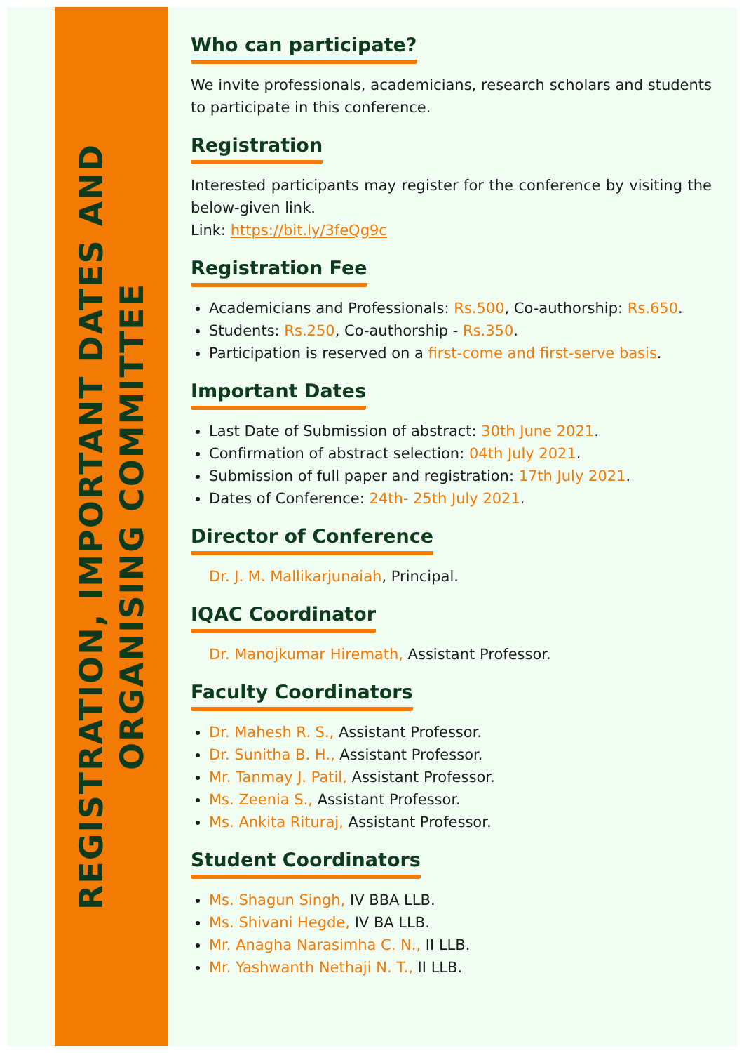REGISTRATION, IMPORTANT DATES AND
ORGANISING COMMITTEE
Who can participate?
We invite professionals, academicians, research scholars and students to participate in this conference.
Registration
Interested participants may register for the conference by visiting the below-given link.
Link: https://bit.ly/3feQg9c
Registration Fee
Academicians and Professionals: Rs.500, Co-authorship: Rs.650.
Students: Rs.250, Co-authorship - Rs.350.
Participation is reserved on a first-come and first-serve basis.
Important Dates
Last Date of Submission of abstract: 30th June 2021.
Confirmation of abstract selection: 04th July 2021.
Submission of full paper and registration: 17th July 2021.
Dates of Conference: 24th- 25th July 2021.
Director of Conference
Dr. J. M. Mallikarjunaiah, Principal.
IQAC Coordinator
Dr. Manojkumar Hiremath, Assistant Professor.
Faculty Coordinators
Dr. Mahesh R. S., Assistant Professor.
Dr. Sunitha B. H., Assistant Professor.
Mr. Tanmay J. Patil, Assistant Professor.
Ms. Zeenia S., Assistant Professor.
Ms. Ankita Rituraj, Assistant Professor.
Student Coordinators
Ms. Shagun Singh, IV BBA LLB.
Ms. Shivani Hegde, IV BA LLB.
Mr. Anagha Narasimha C. N., II LLB.
Mr. Yashwanth Nethaji N. T., II LLB.